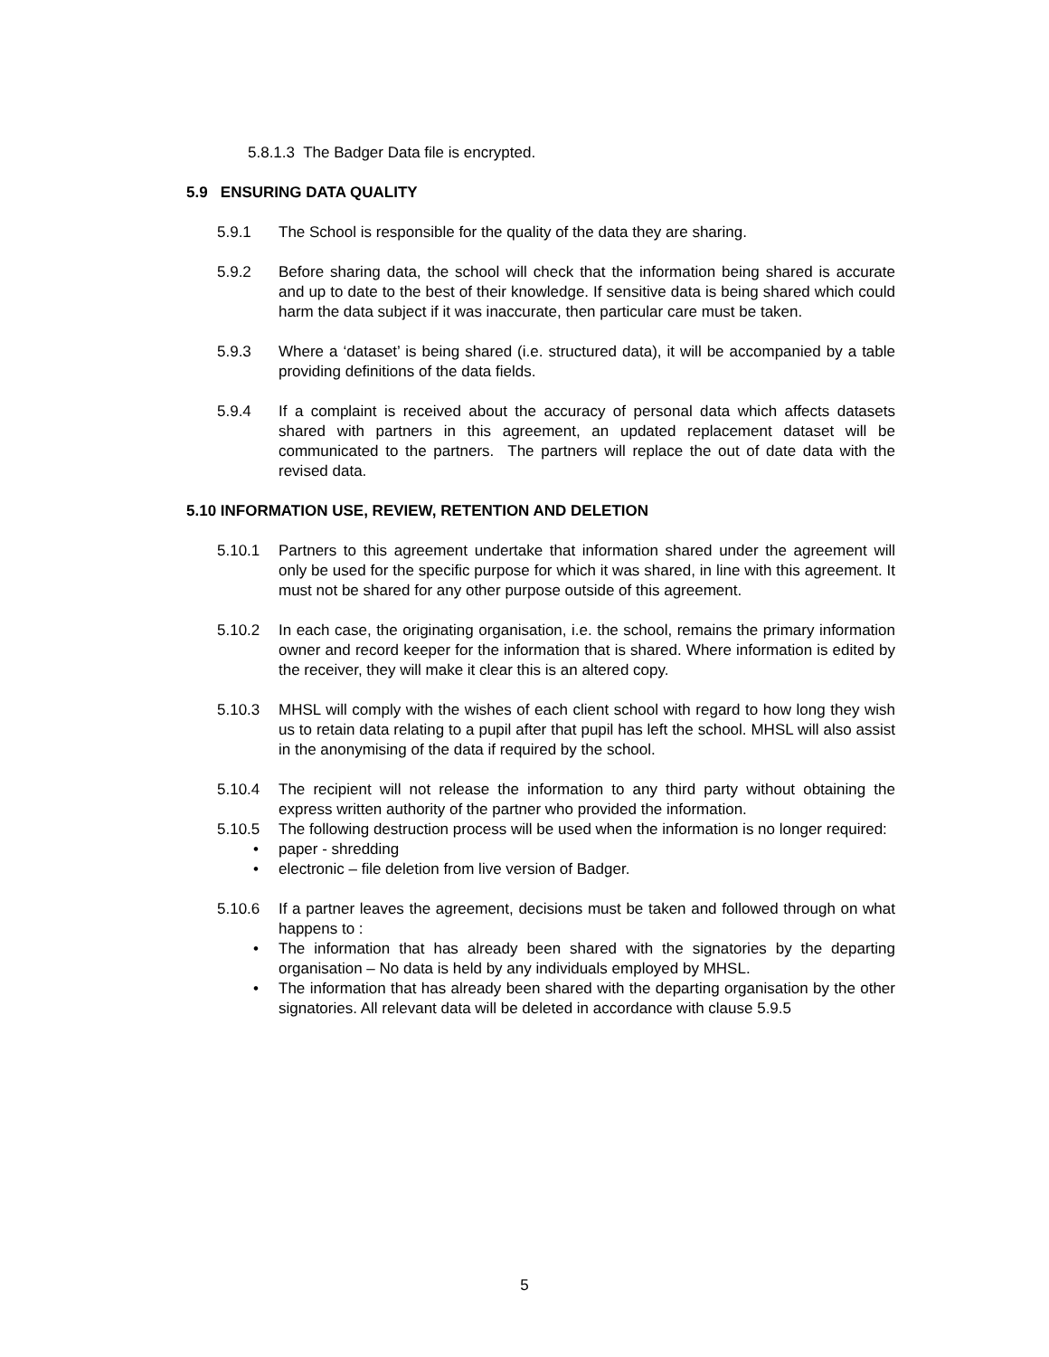5.8.1.3 The Badger Data file is encrypted.
5.9 ENSURING DATA QUALITY
5.9.1 The School is responsible for the quality of the data they are sharing.
5.9.2 Before sharing data, the school will check that the information being shared is accurate and up to date to the best of their knowledge. If sensitive data is being shared which could harm the data subject if it was inaccurate, then particular care must be taken.
5.9.3 Where a ‘dataset’ is being shared (i.e. structured data), it will be accompanied by a table providing definitions of the data fields.
5.9.4 If a complaint is received about the accuracy of personal data which affects datasets shared with partners in this agreement, an updated replacement dataset will be communicated to the partners. The partners will replace the out of date data with the revised data.
5.10 INFORMATION USE, REVIEW, RETENTION AND DELETION
5.10.1 Partners to this agreement undertake that information shared under the agreement will only be used for the specific purpose for which it was shared, in line with this agreement. It must not be shared for any other purpose outside of this agreement.
5.10.2 In each case, the originating organisation, i.e. the school, remains the primary information owner and record keeper for the information that is shared. Where information is edited by the receiver, they will make it clear this is an altered copy.
5.10.3 MHSL will comply with the wishes of each client school with regard to how long they wish us to retain data relating to a pupil after that pupil has left the school. MHSL will also assist in the anonymising of the data if required by the school.
5.10.4 The recipient will not release the information to any third party without obtaining the express written authority of the partner who provided the information.
5.10.5 The following destruction process will be used when the information is no longer required:
• paper - shredding
• electronic – file deletion from live version of Badger.
5.10.6 If a partner leaves the agreement, decisions must be taken and followed through on what happens to :
• The information that has already been shared with the signatories by the departing organisation – No data is held by any individuals employed by MHSL.
• The information that has already been shared with the departing organisation by the other signatories. All relevant data will be deleted in accordance with clause 5.9.5
5